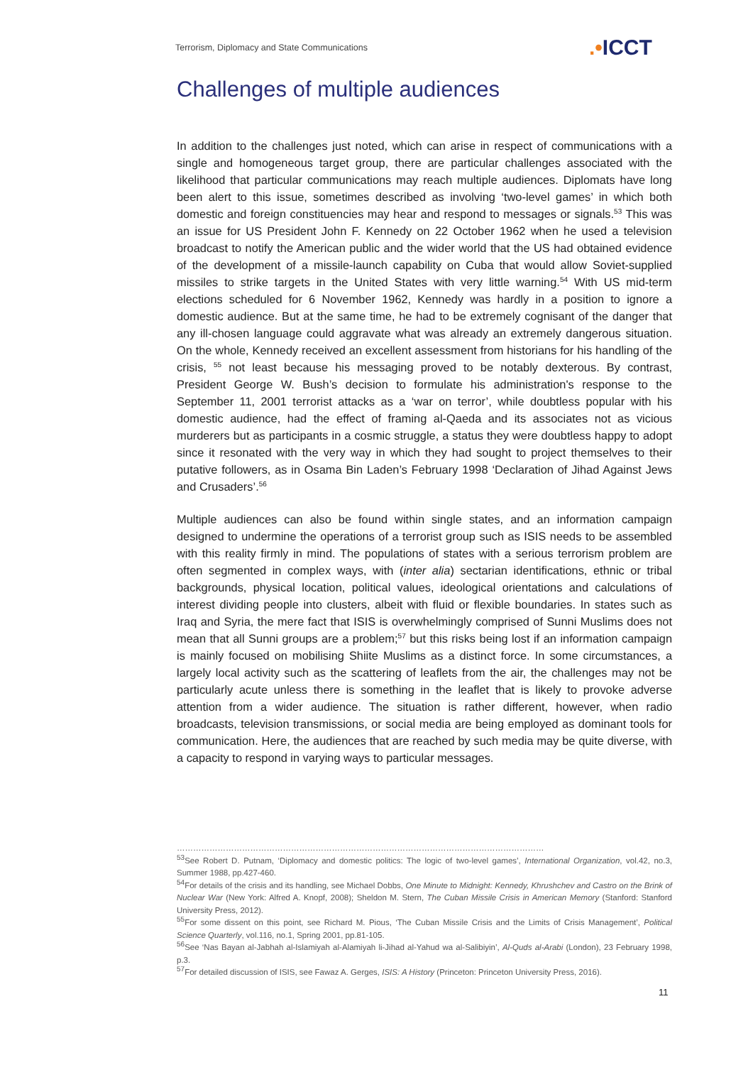Terrorism, Diplomacy and State Communications
.•ICCT
Challenges of multiple audiences
In addition to the challenges just noted, which can arise in respect of communications with a single and homogeneous target group, there are particular challenges associated with the likelihood that particular communications may reach multiple audiences. Diplomats have long been alert to this issue, sometimes described as involving ‘two-level games’ in which both domestic and foreign constituencies may hear and respond to messages or signals.<sup>53</sup> This was an issue for US President John F. Kennedy on 22 October 1962 when he used a television broadcast to notify the American public and the wider world that the US had obtained evidence of the development of a missile-launch capability on Cuba that would allow Soviet-supplied missiles to strike targets in the United States with very little warning.<sup>54</sup> With US mid-term elections scheduled for 6 November 1962, Kennedy was hardly in a position to ignore a domestic audience. But at the same time, he had to be extremely cognisant of the danger that any ill-chosen language could aggravate what was already an extremely dangerous situation. On the whole, Kennedy received an excellent assessment from historians for his handling of the crisis, <sup>55</sup> not least because his messaging proved to be notably dexterous. By contrast, President George W. Bush’s decision to formulate his administration's response to the September 11, 2001 terrorist attacks as a ‘war on terror’, while doubtless popular with his domestic audience, had the effect of framing al-Qaeda and its associates not as vicious murderers but as participants in a cosmic struggle, a status they were doubtless happy to adopt since it resonated with the very way in which they had sought to project themselves to their putative followers, as in Osama Bin Laden’s February 1998 ‘Declaration of Jihad Against Jews and Crusaders’.<sup>56</sup>
Multiple audiences can also be found within single states, and an information campaign designed to undermine the operations of a terrorist group such as ISIS needs to be assembled with this reality firmly in mind. The populations of states with a serious terrorism problem are often segmented in complex ways, with (inter alia) sectarian identifications, ethnic or tribal backgrounds, physical location, political values, ideological orientations and calculations of interest dividing people into clusters, albeit with fluid or flexible boundaries. In states such as Iraq and Syria, the mere fact that ISIS is overwhelmingly comprised of Sunni Muslims does not mean that all Sunni groups are a problem;<sup>57</sup> but this risks being lost if an information campaign is mainly focused on mobilising Shiite Muslims as a distinct force. In some circumstances, a largely local activity such as the scattering of leaflets from the air, the challenges may not be particularly acute unless there is something in the leaflet that is likely to provoke adverse attention from a wider audience. The situation is rather different, however, when radio broadcasts, television transmissions, or social media are being employed as dominant tools for communication. Here, the audiences that are reached by such media may be quite diverse, with a capacity to respond in varying ways to particular messages.
………………………………………………………………………………………………………………………
<sup>53</sup> See Robert D. Putnam, ‘Diplomacy and domestic politics: The logic of two-level games’, International Organization, vol.42, no.3, Summer 1988, pp.427-460.
<sup>54</sup> For details of the crisis and its handling, see Michael Dobbs, One Minute to Midnight: Kennedy, Khrushchev and Castro on the Brink of Nuclear War (New York: Alfred A. Knopf, 2008); Sheldon M. Stern, The Cuban Missile Crisis in American Memory (Stanford: Stanford University Press, 2012).
<sup>55</sup> For some dissent on this point, see Richard M. Pious, ‘The Cuban Missile Crisis and the Limits of Crisis Management’, Political Science Quarterly, vol.116, no.1, Spring 2001, pp.81-105.
<sup>56</sup> See ‘Nas Bayan al-Jabhah al-Islamiyah al-Alamiyah li-Jihad al-Yahud wa al-Salibiyin’, Al-Quds al-Arabi (London), 23 February 1998, p.3.
<sup>57</sup> For detailed discussion of ISIS, see Fawaz A. Gerges, ISIS: A History (Princeton: Princeton University Press, 2016).
11